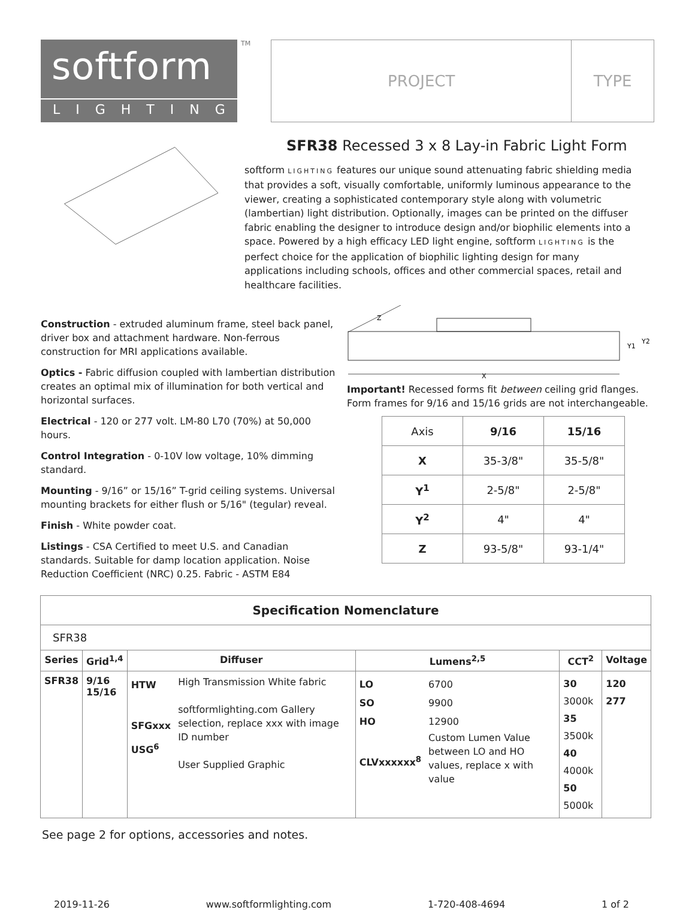softform
LIGHTING
TM
PROJECT TYPE
SFR38 Recessed 3 x 8 Lay-in Fabric Light Form
softform LIGHTING features our unique sound attenuating fabric shielding media that provides a soft, visually comfortable, uniformly luminous appearance to the viewer, creating a sophisticated contemporary style along with volumetric (lambertian) light distribution. Optionally, images can be printed on the diffuser fabric enabling the designer to introduce design and/or biophilic elements into a space. Powered by a high efficacy LED light engine, softform LIGHTING is the perfect choice for the application of biophilic lighting design for many applications including schools, offices and other commercial spaces, retail and healthcare facilities.
Construction - extruded aluminum frame, steel back panel, driver box and attachment hardware. Non-ferrous construction for MRI applications available.
Optics - Fabric diffusion coupled with lambertian distribution creates an optimal mix of illumination for both vertical and horizontal surfaces.
Electrical - 120 or 277 volt. LM-80 L70 (70%) at 50,000 hours.
Control Integration - 0-10V low voltage, 10% dimming standard.
Mounting - 9/16” or 15/16” T-grid ceiling systems. Universal mounting brackets for either flush or 5/16" (tegular) reveal.
Finish - White powder coat.
Listings - CSA Certified to meet U.S. and Canadian standards. Suitable for damp location application. Noise Reduction Coefficient (NRC) 0.25. Fabric - ASTM E84
Z
X
Y1
Y2
Important! Recessed forms fit between ceiling grid flanges. Form frames for 9/16 and 15/16 grids are not interchangeable.
| Axis | 9/16 | 15/16 |
| --- | --- | --- |
| X | 35-3/8" | 35-5/8" |
| Y<sup>1</sup> | 2-5/8" | 2-5/8" |
| Y<sup>2</sup> | 4" | 4" |
| Z | 93-5/8" | 93-1/4" |
| Specification Nomenclature | | | | | | | |
| --- | --- | --- | --- | --- | --- | --- | --- |
| SFR38 | | | | | | | |
| Series | Grid<sup>1,4</sup> | Diffuser | | Lumens<sup>2,5</sup> | | CCT<sup>2</sup> | Voltage |
| SFR38 | 9/16 15/16 | HTW SFGxxx USG<sup>6</sup> | High Transmission White fabric softformlighting.com Gallery selection, replace xxx with image ID number User Supplied Graphic | LO SO HO CLVxxxxxx<sup>8</sup> | 6700 9900 12900 Custom Lumen Value between LO and HO values, replace x with value | 30 3000k 35 3500k 40 4000k 50 5000k | 120 277 |
See page 2 for options, accessories and notes.
2019-11-26 www.softformlighting.com 1-720-408-4694 1 of 2